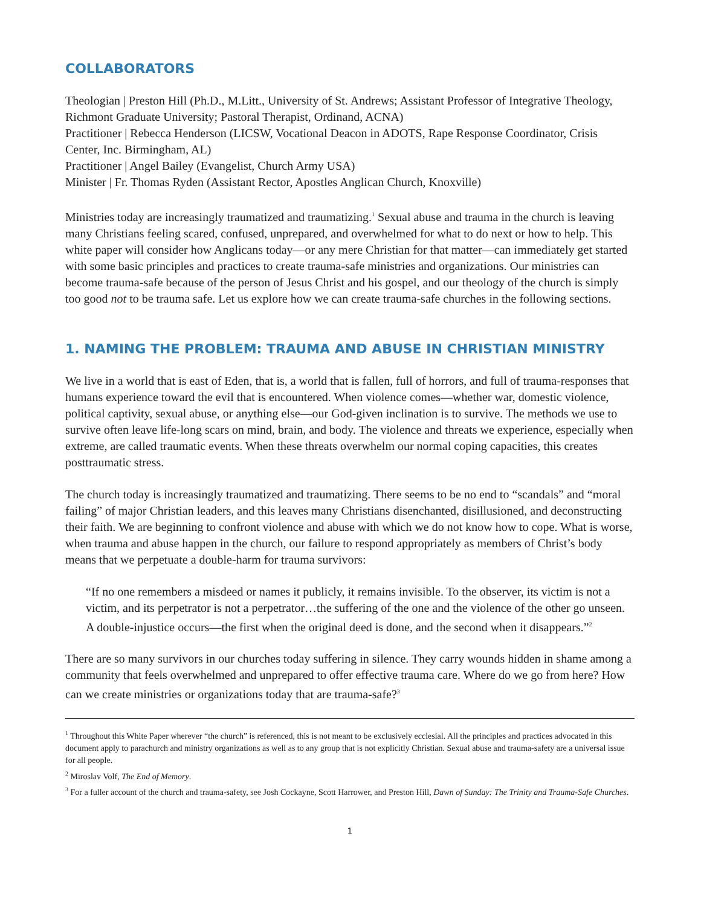COLLABORATORS
Theologian | Preston Hill (Ph.D., M.Litt., University of St. Andrews; Assistant Professor of Integrative Theology, Richmont Graduate University; Pastoral Therapist, Ordinand, ACNA)
Practitioner | Rebecca Henderson (LICSW, Vocational Deacon in ADOTS, Rape Response Coordinator, Crisis Center, Inc. Birmingham, AL)
Practitioner | Angel Bailey (Evangelist, Church Army USA)
Minister | Fr. Thomas Ryden (Assistant Rector, Apostles Anglican Church, Knoxville)
Ministries today are increasingly traumatized and traumatizing.<sup>1</sup> Sexual abuse and trauma in the church is leaving many Christians feeling scared, confused, unprepared, and overwhelmed for what to do next or how to help. This white paper will consider how Anglicans today—or any mere Christian for that matter—can immediately get started with some basic principles and practices to create trauma-safe ministries and organizations. Our ministries can become trauma-safe because of the person of Jesus Christ and his gospel, and our theology of the church is simply too good not to be trauma safe. Let us explore how we can create trauma-safe churches in the following sections.
1. NAMING THE PROBLEM: TRAUMA AND ABUSE IN CHRISTIAN MINISTRY
We live in a world that is east of Eden, that is, a world that is fallen, full of horrors, and full of trauma-responses that humans experience toward the evil that is encountered. When violence comes—whether war, domestic violence, political captivity, sexual abuse, or anything else—our God-given inclination is to survive. The methods we use to survive often leave life-long scars on mind, brain, and body. The violence and threats we experience, especially when extreme, are called traumatic events. When these threats overwhelm our normal coping capacities, this creates posttraumatic stress.
The church today is increasingly traumatized and traumatizing. There seems to be no end to “scandals” and “moral failing” of major Christian leaders, and this leaves many Christians disenchanted, disillusioned, and deconstructing their faith. We are beginning to confront violence and abuse with which we do not know how to cope. What is worse, when trauma and abuse happen in the church, our failure to respond appropriately as members of Christ’s body means that we perpetuate a double-harm for trauma survivors:
“If no one remembers a misdeed or names it publicly, it remains invisible. To the observer, its victim is not a victim, and its perpetrator is not a perpetrator…the suffering of the one and the violence of the other go unseen. A double-injustice occurs—the first when the original deed is done, and the second when it disappears.”<sup>2</sup>
There are so many survivors in our churches today suffering in silence. They carry wounds hidden in shame among a community that feels overwhelmed and unprepared to offer effective trauma care. Where do we go from here? How can we create ministries or organizations today that are trauma-safe?<sup>3</sup>
<sup>1</sup> Throughout this White Paper wherever “the church” is referenced, this is not meant to be exclusively ecclesial. All the principles and practices advocated in this document apply to parachurch and ministry organizations as well as to any group that is not explicitly Christian. Sexual abuse and trauma-safety are a universal issue for all people.
<sup>2</sup> Miroslav Volf, The End of Memory.
<sup>3</sup> For a fuller account of the church and trauma-safety, see Josh Cockayne, Scott Harrower, and Preston Hill, Dawn of Sunday: The Trinity and Trauma-Safe Churches.
1